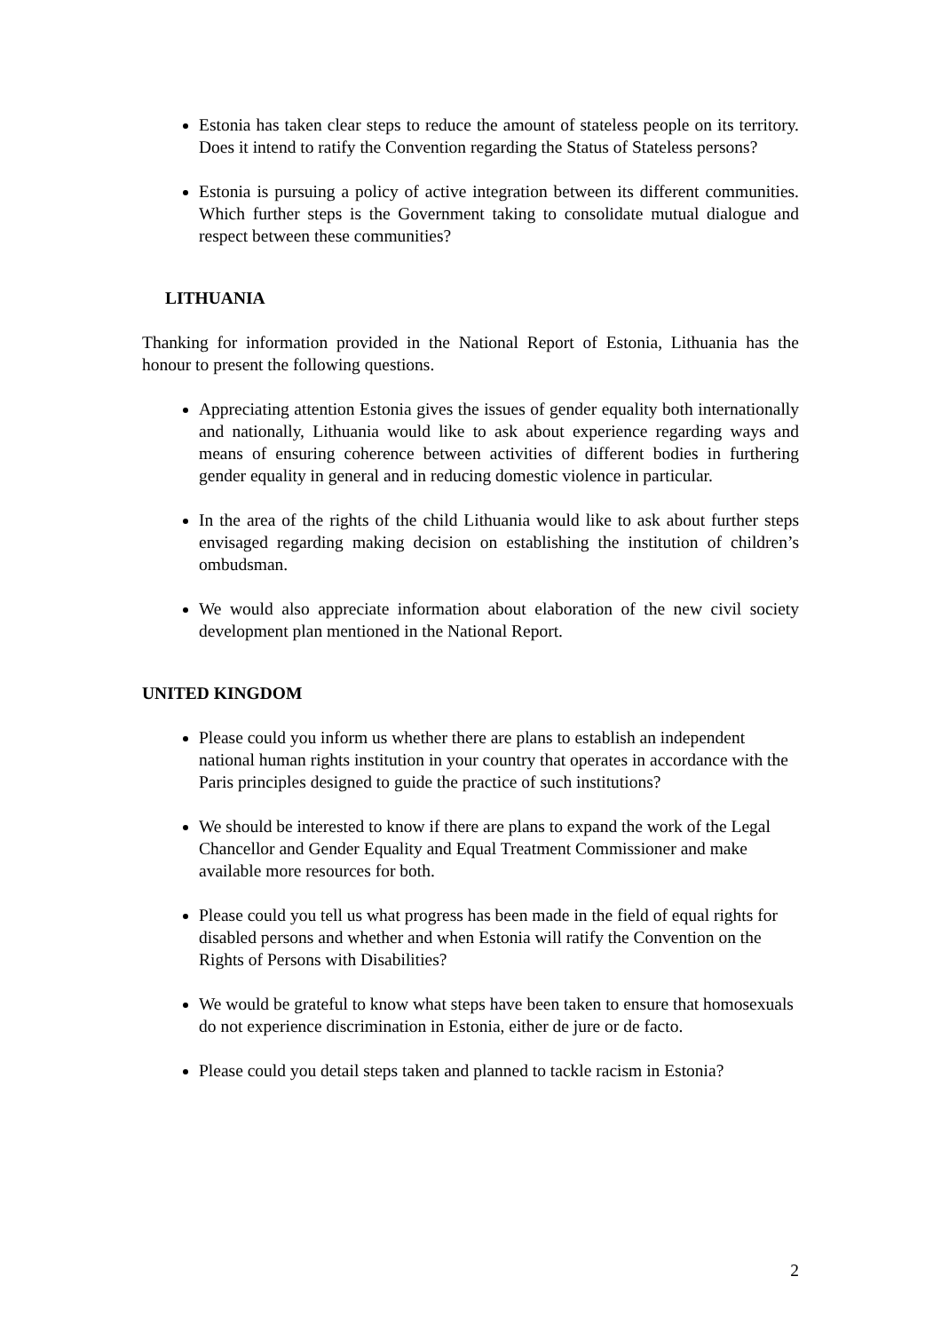Estonia has taken clear steps to reduce the amount of stateless people on its territory. Does it intend to ratify the Convention regarding the Status of Stateless persons?
Estonia is pursuing a policy of active integration between its different communities. Which further steps is the Government taking to consolidate mutual dialogue and respect between these communities?
LITHUANIA
Thanking for information provided in the National Report of Estonia, Lithuania has the honour to present the following questions.
Appreciating attention Estonia gives the issues of gender equality both internationally and nationally, Lithuania would like to ask about experience regarding ways and means of ensuring coherence between activities of different bodies in furthering gender equality in general and in reducing domestic violence in particular.
In the area of the rights of the child Lithuania would like to ask about further steps envisaged regarding making decision on establishing the institution of children’s ombudsman.
We would also appreciate information about elaboration of the new civil society development plan mentioned in the National Report.
UNITED KINGDOM
Please could you inform us whether there are plans to establish an independent national human rights institution in your country that operates in accordance with the Paris principles designed to guide the practice of such institutions?
We should be interested to know if there are plans to expand the work of the Legal Chancellor and Gender Equality and Equal Treatment Commissioner and make available more resources for both.
Please could you tell us what progress has been made in the field of equal rights for disabled persons and whether and when Estonia will ratify the Convention on the Rights of Persons with Disabilities?
We would be grateful to know what steps have been taken to ensure that homosexuals do not experience discrimination in Estonia, either de jure or de facto.
Please could you detail steps taken and planned to tackle racism in Estonia?
2